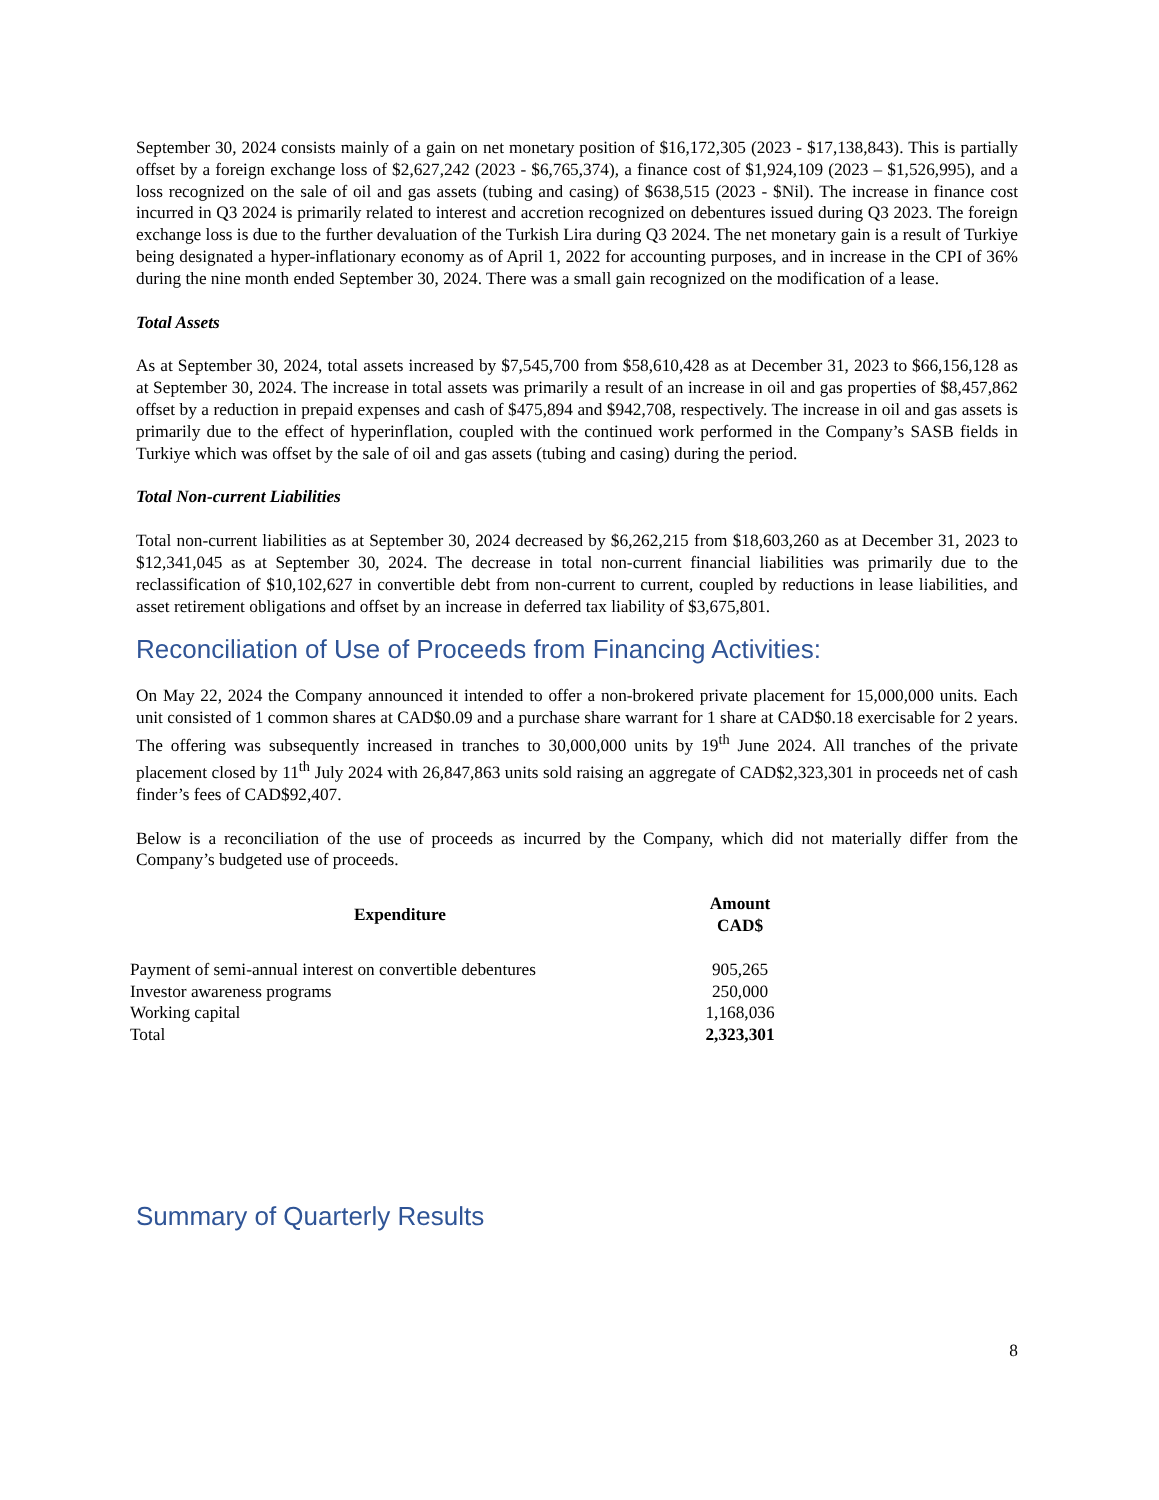September 30, 2024 consists mainly of a gain on net monetary position of $16,172,305 (2023 - $17,138,843). This is partially offset by a foreign exchange loss of $2,627,242 (2023 - $6,765,374), a finance cost of $1,924,109 (2023 – $1,526,995), and a loss recognized on the sale of oil and gas assets (tubing and casing) of $638,515 (2023 - $Nil). The increase in finance cost incurred in Q3 2024 is primarily related to interest and accretion recognized on debentures issued during Q3 2023. The foreign exchange loss is due to the further devaluation of the Turkish Lira during Q3 2024. The net monetary gain is a result of Turkiye being designated a hyper-inflationary economy as of April 1, 2022 for accounting purposes, and in increase in the CPI of 36% during the nine month ended September 30, 2024. There was a small gain recognized on the modification of a lease.
Total Assets
As at September 30, 2024, total assets increased by $7,545,700 from $58,610,428 as at December 31, 2023 to $66,156,128 as at September 30, 2024. The increase in total assets was primarily a result of an increase in oil and gas properties of $8,457,862 offset by a reduction in prepaid expenses and cash of $475,894 and $942,708, respectively. The increase in oil and gas assets is primarily due to the effect of hyperinflation, coupled with the continued work performed in the Company’s SASB fields in Turkiye which was offset by the sale of oil and gas assets (tubing and casing) during the period.
Total Non-current Liabilities
Total non-current liabilities as at September 30, 2024 decreased by $6,262,215 from $18,603,260 as at December 31, 2023 to $12,341,045 as at September 30, 2024. The decrease in total non-current financial liabilities was primarily due to the reclassification of $10,102,627 in convertible debt from non-current to current, coupled by reductions in lease liabilities, and asset retirement obligations and offset by an increase in deferred tax liability of $3,675,801.
Reconciliation of Use of Proceeds from Financing Activities:
On May 22, 2024 the Company announced it intended to offer a non-brokered private placement for 15,000,000 units. Each unit consisted of 1 common shares at CAD$0.09 and a purchase share warrant for 1 share at CAD$0.18 exercisable for 2 years. The offering was subsequently increased in tranches to 30,000,000 units by 19<sup>th</sup> June 2024. All tranches of the private placement closed by 11<sup>th</sup> July 2024 with 26,847,863 units sold raising an aggregate of CAD$2,323,301 in proceeds net of cash finder’s fees of CAD$92,407.
Below is a reconciliation of the use of proceeds as incurred by the Company, which did not materially differ from the Company’s budgeted use of proceeds.
| Expenditure | Amount CAD$ |
| --- | --- |
| Payment of semi-annual interest on convertible debentures | 905,265 |
| Investor awareness programs | 250,000 |
| Working capital | 1,168,036 |
| Total | 2,323,301 |
Summary of Quarterly Results
8